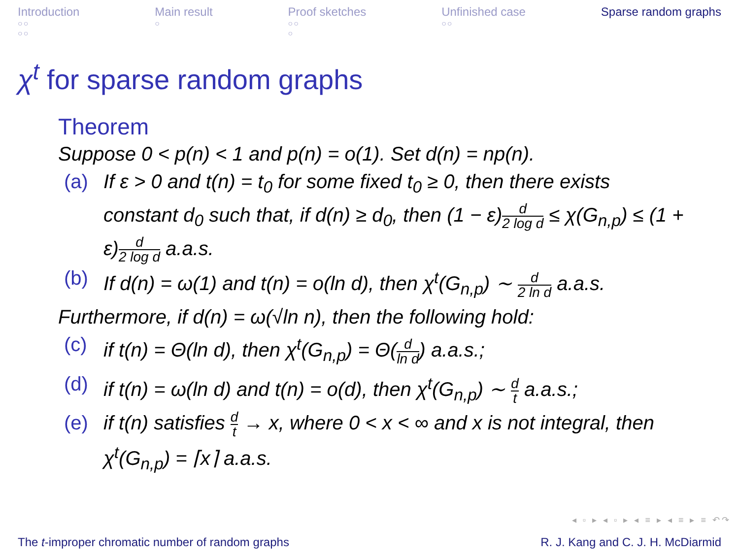Introduction
○○
○○
Main result
○
Proof sketches
○○
○
Unfinished case
○○
Sparse random graphs
χ<sup>t</sup> for sparse random graphs
Theorem
Suppose 0 < p(n) < 1 and p(n) = o(1). Set d(n) = np(n).
(a) If ε > 0 and t(n) = t<sub>0</sub> for some fixed t<sub>0</sub> ≥ 0, then there exists constant d<sub>0</sub> such that, if d(n) ≥ d<sub>0</sub>, then (1 − ε)d 2 log d ≤ χ(G<sub>n,p</sub>) ≤ (1 + ε)d 2 log d a.a.s.
(b) If d(n) = ω(1) and t(n) = o(ln d), then χ<sup>t</sup>(G<sub>n,p</sub>) ∼ d 2 ln d a.a.s.
Furthermore, if d(n) = ω(√ln n), then the following hold:
(c) if t(n) = Θ(ln d), then χ<sup>t</sup>(G<sub>n,p</sub>) = Θ(d ln d) a.a.s.;
(d) if t(n) = ω(ln d) and t(n) = o(d), then χ<sup>t</sup>(G<sub>n,p</sub>) ∼ d t a.a.s.;
(e) if t(n) satisfies d t → x, where 0 < x < ∞ and x is not integral, then χ<sup>t</sup>(G<sub>n,p</sub>) = ⌈x⌉ a.a.s.
◂ ▫ ▸ ◂ ▫ ▸ ◂ ≡ ▸ ◂ ≡ ▸ ≡ ↶↷
The t-improper chromatic number of random graphs
R. J. Kang and C. J. H. McDiarmid